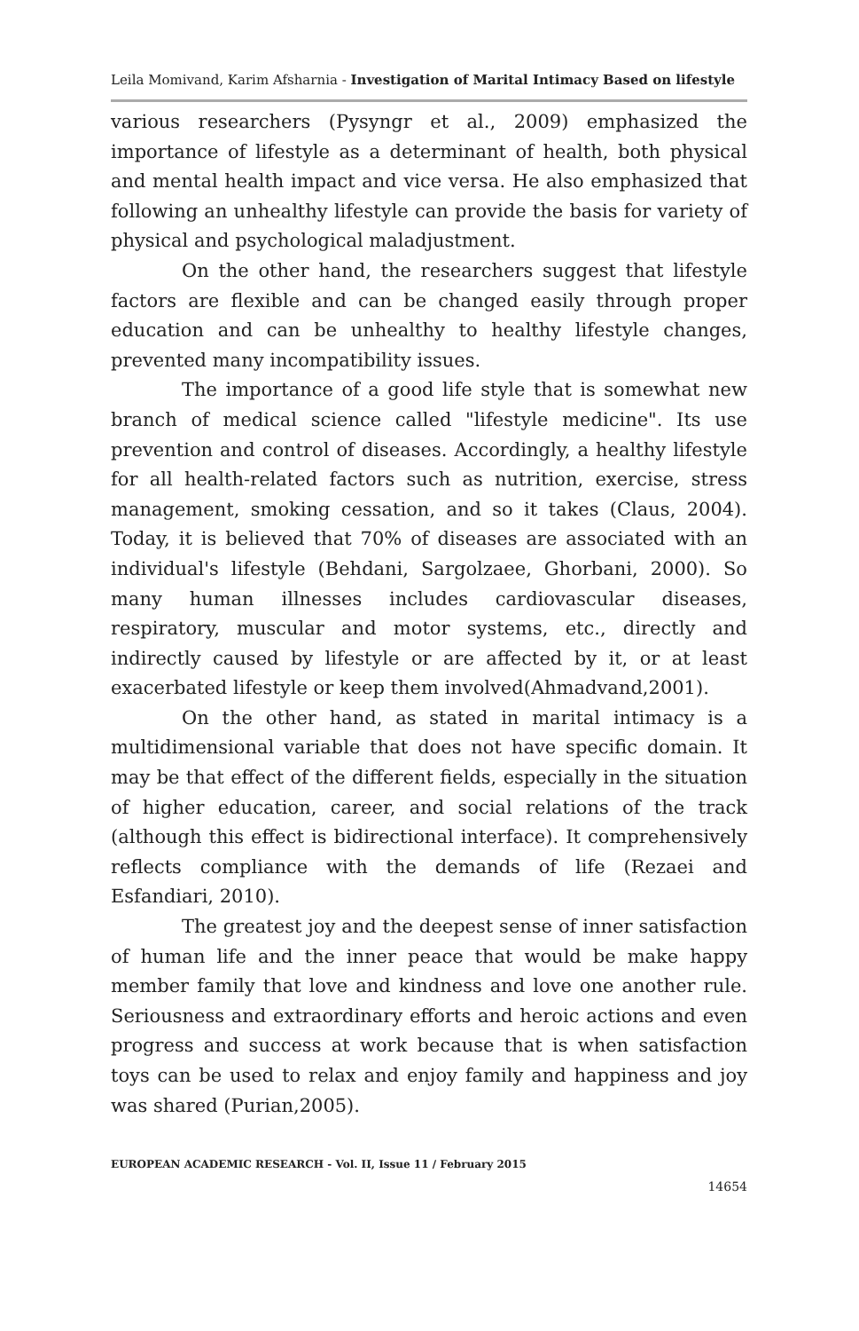Leila Momivand, Karim Afsharnia - Investigation of Marital Intimacy Based on lifestyle
various researchers (Pysyngr et al., 2009) emphasized the importance of lifestyle as a determinant of health, both physical and mental health impact and vice versa. He also emphasized that following an unhealthy lifestyle can provide the basis for variety of physical and psychological maladjustment.
On the other hand, the researchers suggest that lifestyle factors are flexible and can be changed easily through proper education and can be unhealthy to healthy lifestyle changes, prevented many incompatibility issues.
The importance of a good life style that is somewhat new branch of medical science called "lifestyle medicine". Its use prevention and control of diseases. Accordingly, a healthy lifestyle for all health-related factors such as nutrition, exercise, stress management, smoking cessation, and so it takes (Claus, 2004). Today, it is believed that 70% of diseases are associated with an individual's lifestyle (Behdani, Sargolzaee, Ghorbani, 2000). So many human illnesses includes cardiovascular diseases, respiratory, muscular and motor systems, etc., directly and indirectly caused by lifestyle or are affected by it, or at least exacerbated lifestyle or keep them involved(Ahmadvand,2001).
On the other hand, as stated in marital intimacy is a multidimensional variable that does not have specific domain. It may be that effect of the different fields, especially in the situation of higher education, career, and social relations of the track (although this effect is bidirectional interface). It comprehensively reflects compliance with the demands of life (Rezaei and Esfandiari, 2010).
The greatest joy and the deepest sense of inner satisfaction of human life and the inner peace that would be make happy member family that love and kindness and love one another rule. Seriousness and extraordinary efforts and heroic actions and even progress and success at work because that is when satisfaction toys can be used to relax and enjoy family and happiness and joy was shared (Purian,2005).
EUROPEAN ACADEMIC RESEARCH - Vol. II, Issue 11 / February 2015
14654